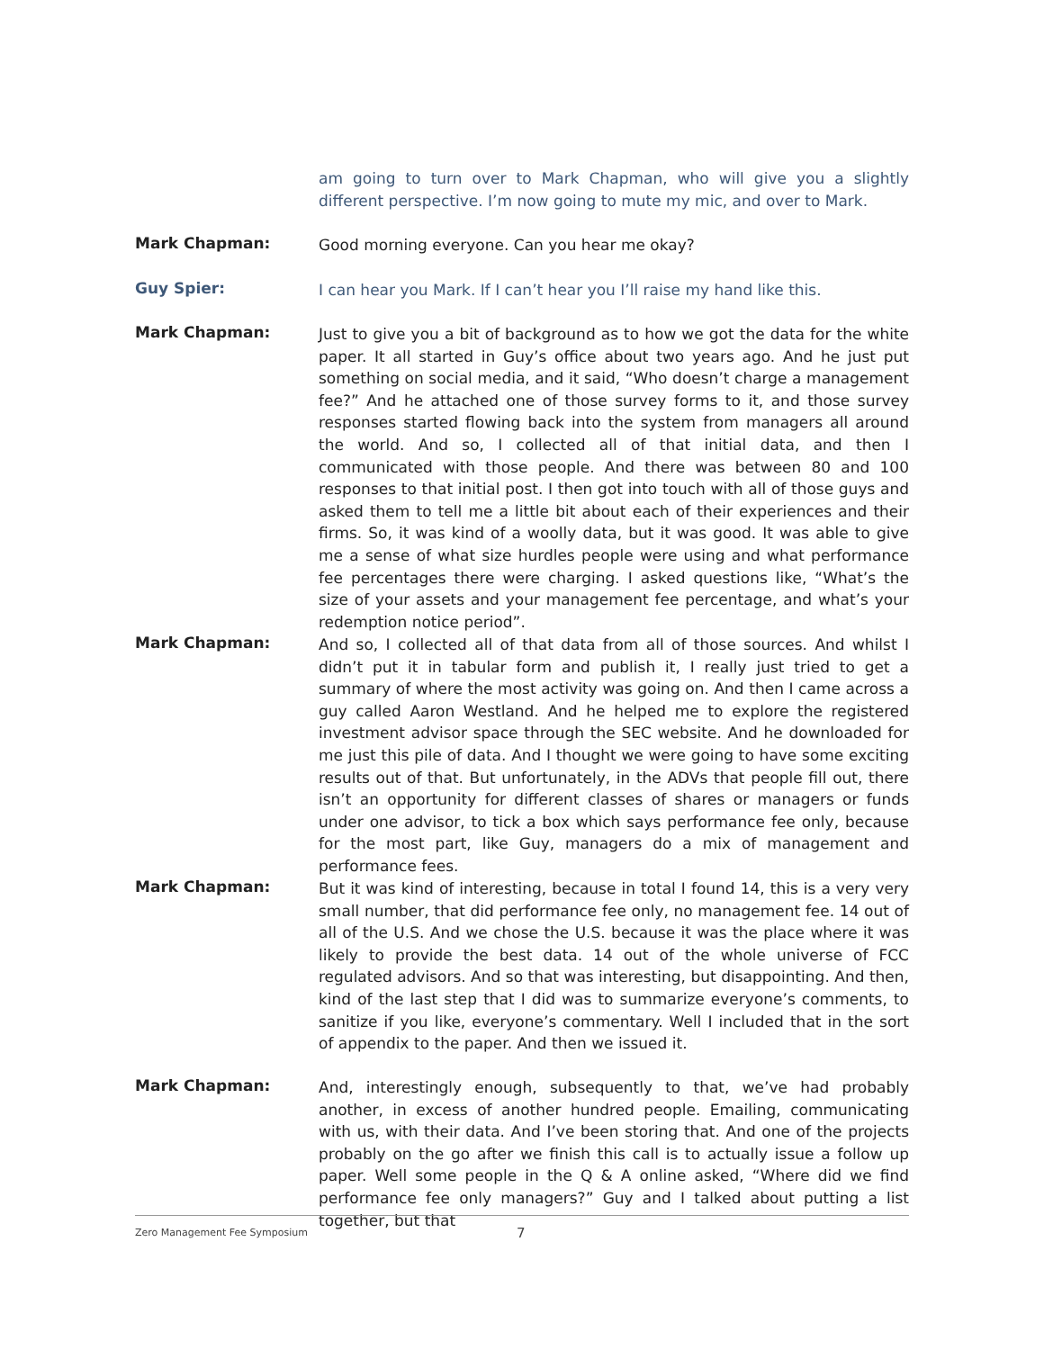am going to turn over to Mark Chapman, who will give you a slightly different perspective. I’m now going to mute my mic, and over to Mark.
Mark Chapman:
Good morning everyone. Can you hear me okay?
Guy Spier:
I can hear you Mark. If I can’t hear you I’ll raise my hand like this.
Mark Chapman:
Just to give you a bit of background as to how we got the data for the white paper. It all started in Guy’s office about two years ago. And he just put something on social media, and it said, “Who doesn’t charge a management fee?” And he attached one of those survey forms to it, and those survey responses started flowing back into the system from managers all around the world. And so, I collected all of that initial data, and then I communicated with those people. And there was between 80 and 100 responses to that initial post. I then got into touch with all of those guys and asked them to tell me a little bit about each of their experiences and their firms. So, it was kind of a woolly data, but it was good. It was able to give me a sense of what size hurdles people were using and what performance fee percentages there were charging. I asked questions like, “What’s the size of your assets and your management fee percentage, and what’s your redemption notice period”.
Mark Chapman:
And so, I collected all of that data from all of those sources. And whilst I didn’t put it in tabular form and publish it, I really just tried to get a summary of where the most activity was going on. And then I came across a guy called Aaron Westland. And he helped me to explore the registered investment advisor space through the SEC website. And he downloaded for me just this pile of data. And I thought we were going to have some exciting results out of that. But unfortunately, in the ADVs that people fill out, there isn’t an opportunity for different classes of shares or managers or funds under one advisor, to tick a box which says performance fee only, because for the most part, like Guy, managers do a mix of management and performance fees.
Mark Chapman:
But it was kind of interesting, because in total I found 14, this is a very very small number, that did performance fee only, no management fee. 14 out of all of the U.S. And we chose the U.S. because it was the place where it was likely to provide the best data. 14 out of the whole universe of FCC regulated advisors. And so that was interesting, but disappointing. And then, kind of the last step that I did was to summarize everyone’s comments, to sanitize if you like, everyone’s commentary. Well I included that in the sort of appendix to the paper. And then we issued it.
Mark Chapman:
And, interestingly enough, subsequently to that, we’ve had probably another, in excess of another hundred people. Emailing, communicating with us, with their data. And I’ve been storing that. And one of the projects probably on the go after we finish this call is to actually issue a follow up paper. Well some people in the Q & A online asked, “Where did we find performance fee only managers?” Guy and I talked about putting a list together, but that
Zero Management Fee Symposium 7